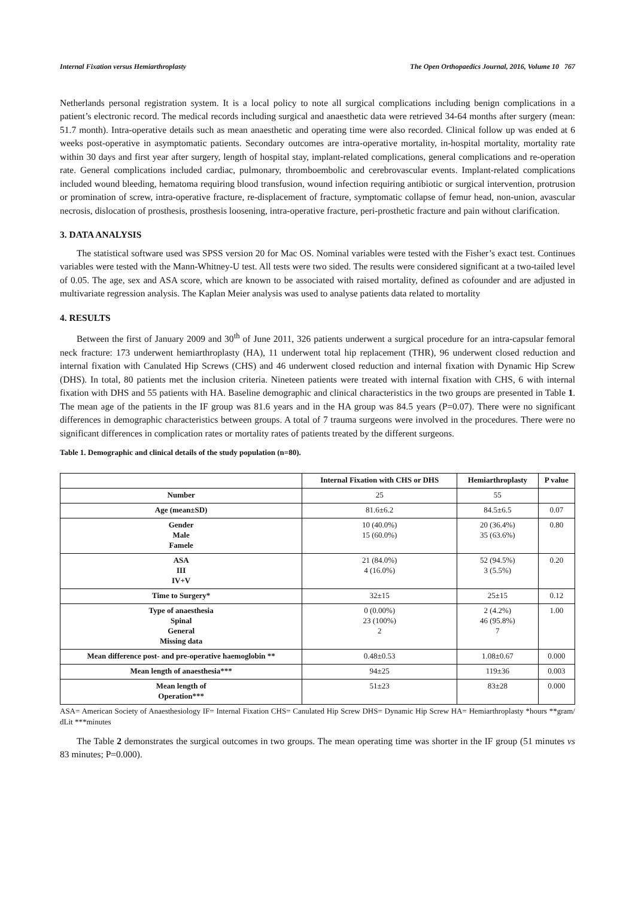Internal Fixation versus Hemiarthroplasty The Open Orthopaedics Journal, 2016, Volume 10 767
Netherlands personal registration system. It is a local policy to note all surgical complications including benign complications in a patient’s electronic record. The medical records including surgical and anaesthetic data were retrieved 34-64 months after surgery (mean: 51.7 month). Intra-operative details such as mean anaesthetic and operating time were also recorded. Clinical follow up was ended at 6 weeks post-operative in asymptomatic patients. Secondary outcomes are intra-operative mortality, in-hospital mortality, mortality rate within 30 days and first year after surgery, length of hospital stay, implant-related complications, general complications and re-operation rate. General complications included cardiac, pulmonary, thromboembolic and cerebrovascular events. Implant-related complications included wound bleeding, hematoma requiring blood transfusion, wound infection requiring antibiotic or surgical intervention, protrusion or promination of screw, intra-operative fracture, re-displacement of fracture, symptomatic collapse of femur head, non-union, avascular necrosis, dislocation of prosthesis, prosthesis loosening, intra-operative fracture, peri-prosthetic fracture and pain without clarification.
3. DATA ANALYSIS
The statistical software used was SPSS version 20 for Mac OS. Nominal variables were tested with the Fisher’s exact test. Continues variables were tested with the Mann-Whitney-U test. All tests were two sided. The results were considered significant at a two-tailed level of 0.05. The age, sex and ASA score, which are known to be associated with raised mortality, defined as cofounder and are adjusted in multivariate regression analysis. The Kaplan Meier analysis was used to analyse patients data related to mortality
4. RESULTS
Between the first of January 2009 and 30<sup>th</sup> of June 2011, 326 patients underwent a surgical procedure for an intra-capsular femoral neck fracture: 173 underwent hemiarthroplasty (HA), 11 underwent total hip replacement (THR), 96 underwent closed reduction and internal fixation with Canulated Hip Screws (CHS) and 46 underwent closed reduction and internal fixation with Dynamic Hip Screw (DHS). In total, 80 patients met the inclusion criteria. Nineteen patients were treated with internal fixation with CHS, 6 with internal fixation with DHS and 55 patients with HA. Baseline demographic and clinical characteristics in the two groups are presented in Table 1. The mean age of the patients in the IF group was 81.6 years and in the HA group was 84.5 years (P=0.07). There were no significant differences in demographic characteristics between groups. A total of 7 trauma surgeons were involved in the procedures. There were no significant differences in complication rates or mortality rates of patients treated by the different surgeons.
Table 1. Demographic and clinical details of the study population (n=80).
| | Internal Fixation with CHS or DHS | Hemiarthroplasty | P value |
| --- | --- | --- | --- |
| Number | 25 | 55 | |
| Age (mean±SD) | 81.6±6.2 | 84.5±6.5 | 0.07 |
| Gender Male Famele | 10 (40.0%) 15 (60.0%) | 20 (36.4%) 35 (63.6%) | 0.80 |
| ASA III IV+V | 21 (84.0%) 4 (16.0%) | 52 (94.5%) 3 (5.5%) | 0.20 |
| Time to Surgery* | 32±15 | 25±15 | 0.12 |
| Type of anaesthesia Spinal General Missing data | 0 (0.00%) 23 (100%) 2 | 2 (4.2%) 46 (95.8%) 7 | 1.00 |
| Mean difference post- and pre-operative haemoglobin ** | 0.48±0.53 | 1.08±0.67 | 0.000 |
| Mean length of anaesthesia*** | 94±25 | 119±36 | 0.003 |
| Mean length of Operation*** | 51±23 | 83±28 | 0.000 |
ASA= American Society of Anaesthesiology IF= Internal Fixation CHS= Canulated Hip Screw DHS= Dynamic Hip Screw HA= Hemiarthroplasty *hours **gram/ dLit ***minutes
The Table 2 demonstrates the surgical outcomes in two groups. The mean operating time was shorter in the IF group (51 minutes vs 83 minutes; P=0.000).